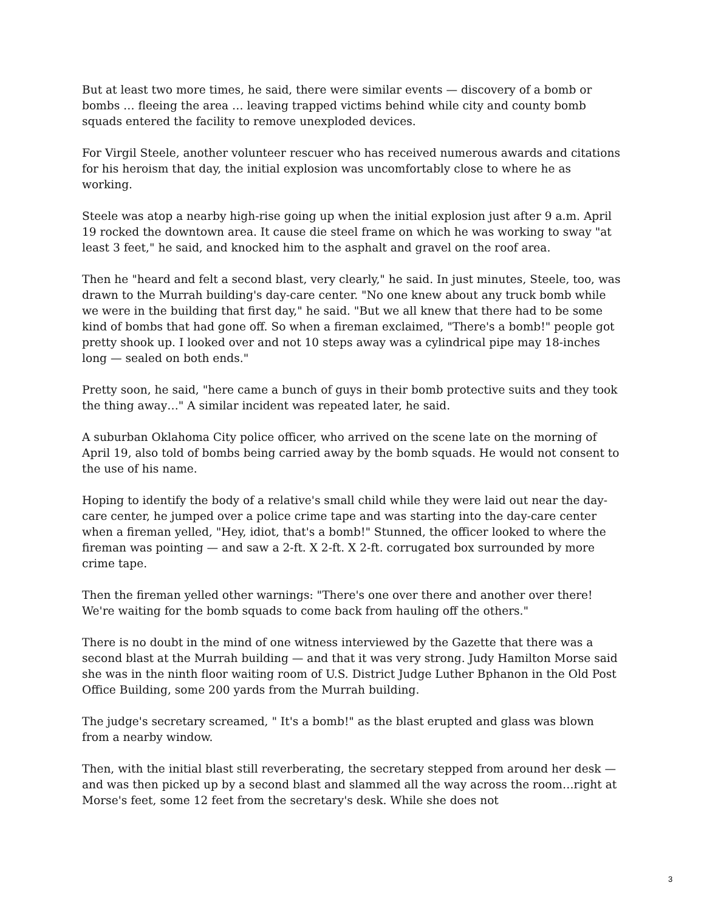But at least two more times, he said, there were similar events — discovery of a bomb or bombs … fleeing the area … leaving trapped victims behind while city and county bomb squads entered the facility to remove unexploded devices.
For Virgil Steele, another volunteer rescuer who has received numerous awards and citations for his heroism that day, the initial explosion was uncomfortably close to where he as working.
Steele was atop a nearby high-rise going up when the initial explosion just after 9 a.m. April 19 rocked the downtown area. It cause die steel frame on which he was working to sway "at least 3 feet," he said, and knocked him to the asphalt and gravel on the roof area.
Then he "heard and felt a second blast, very clearly," he said. In just minutes, Steele, too, was drawn to the Murrah building's day-care center. "No one knew about any truck bomb while we were in the building that first day," he said. "But we all knew that there had to be some kind of bombs that had gone off. So when a fireman exclaimed, "There's a bomb!" people got pretty shook up. I looked over and not 10 steps away was a cylindrical pipe may 18-inches long — sealed on both ends."
Pretty soon, he said, "here came a bunch of guys in their bomb protective suits and they took the thing away…" A similar incident was repeated later, he said.
A suburban Oklahoma City police officer, who arrived on the scene late on the morning of April 19, also told of bombs being carried away by the bomb squads. He would not consent to the use of his name.
Hoping to identify the body of a relative's small child while they were laid out near the day-care center, he jumped over a police crime tape and was starting into the day-care center when a fireman yelled, "Hey, idiot, that's a bomb!" Stunned, the officer looked to where the fireman was pointing — and saw a 2-ft. X 2-ft. X 2-ft. corrugated box surrounded by more crime tape.
Then the fireman yelled other warnings: "There's one over there and another over there! We're waiting for the bomb squads to come back from hauling off the others."
There is no doubt in the mind of one witness interviewed by the Gazette that there was a second blast at the Murrah building — and that it was very strong. Judy Hamilton Morse said she was in the ninth floor waiting room of U.S. District Judge Luther Bphanon in the Old Post Office Building, some 200 yards from the Murrah building.
The judge's secretary screamed, " It's a bomb!" as the blast erupted and glass was blown from a nearby window.
Then, with the initial blast still reverberating, the secretary stepped from around her desk — and was then picked up by a second blast and slammed all the way across the room…right at Morse's feet, some 12 feet from the secretary's desk. While she does not
3